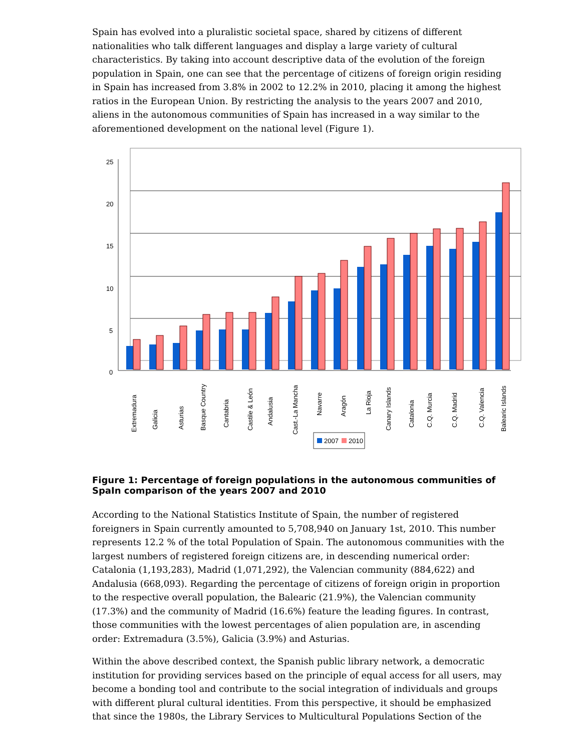Spain has evolved into a pluralistic societal space, shared by citizens of different nationalities who talk different languages and display a large variety of cultural characteristics. By taking into account descriptive data of the evolution of the foreign population in Spain, one can see that the percentage of citizens of foreign origin residing in Spain has increased from 3.8% in 2002 to 12.2% in 2010, placing it among the highest ratios in the European Union. By restricting the analysis to the years 2007 and 2010, aliens in the autonomous communities of Spain has increased in a way similar to the aforementioned development on the national level (Figure 1).
25
20
15
10
5
0
Extremadura
Galicia
Asturias
Basque Country
Cantabria
Castile & León
Andalusia
Cast.-La Mancha
Navarre
Aragón
La Rioja
Canary Islands
Catalonia
C.Q. Murcia
C.Q. Madrid
C.Q. Valencia
Balearic Islands
2007
2010
Figure 1: Percentage of foreign populations in the autonomous communities of SpaIn comparison of the years 2007 and 2010
According to the National Statistics Institute of Spain, the number of registered foreigners in Spain currently amounted to 5,708,940 on January 1st, 2010. This number represents 12.2 % of the total Population of Spain. The autonomous communities with the largest numbers of registered foreign citizens are, in descending numerical order: Catalonia (1,193,283), Madrid (1,071,292), the Valencian community (884,622) and Andalusia (668,093). Regarding the percentage of citizens of foreign origin in proportion to the respective overall population, the Balearic (21.9%), the Valencian community (17.3%) and the community of Madrid (16.6%) feature the leading figures. In contrast, those communities with the lowest percentages of alien population are, in ascending order: Extremadura (3.5%), Galicia (3.9%) and Asturias.
Within the above described context, the Spanish public library network, a democratic institution for providing services based on the principle of equal access for all users, may become a bonding tool and contribute to the social integration of individuals and groups with different plural cultural identities. From this perspective, it should be emphasized that since the 1980s, the Library Services to Multicultural Populations Section of the